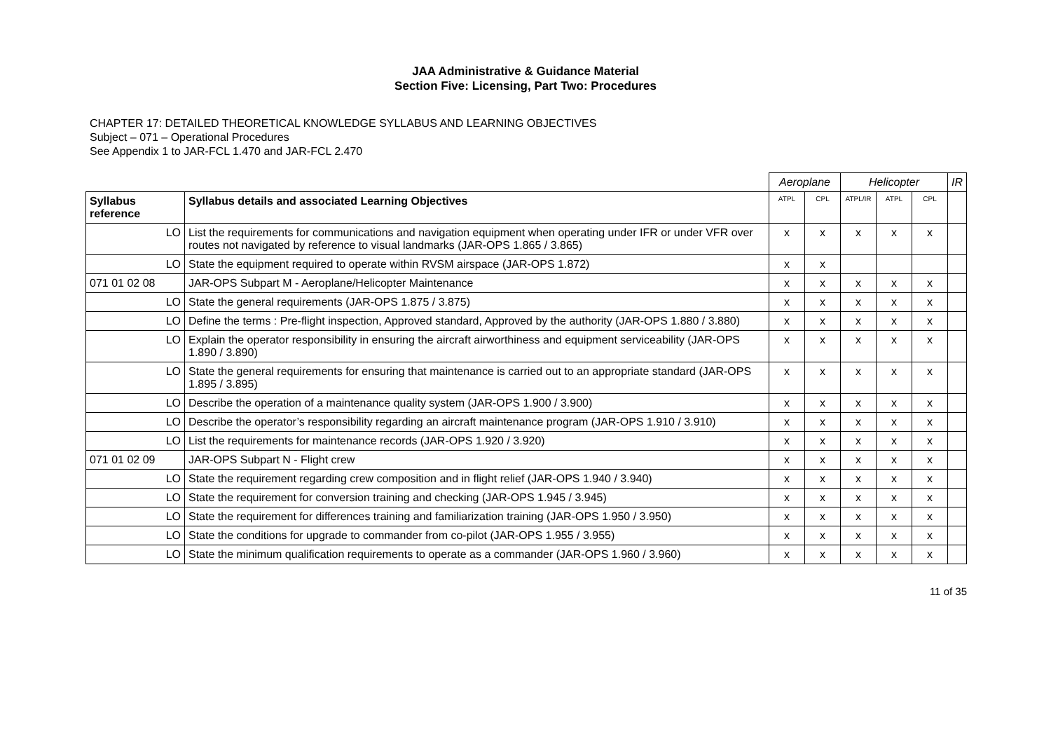JAA Administrative & Guidance Material
Section Five: Licensing, Part Two: Procedures
CHAPTER 17: DETAILED THEORETICAL KNOWLEDGE SYLLABUS AND LEARNING OBJECTIVES
Subject – 071 – Operational Procedures
See Appendix 1 to JAR-FCL 1.470 and JAR-FCL 2.470
| | | Aeroplane | | Helicopter | | | IR |
| --- | --- | --- | --- | --- | --- | --- | --- |
| Syllabus reference | Syllabus details and associated Learning Objectives | ATPL | CPL | ATPL/IR | ATPL | CPL | |
| LO | List the requirements for communications and navigation equipment when operating under IFR or under VFR over routes not navigated by reference to visual landmarks (JAR-OPS 1.865 / 3.865) | x | x | x | x | x | |
| LO | State the equipment required to operate within RVSM airspace (JAR-OPS 1.872) | x | x | | | | |
| 071 01 02 08 | JAR-OPS Subpart M - Aeroplane/Helicopter Maintenance | x | x | x | x | x | |
| LO | State the general requirements (JAR-OPS 1.875 / 3.875) | x | x | x | x | x | |
| LO | Define the terms : Pre-flight inspection, Approved standard, Approved by the authority (JAR-OPS 1.880 / 3.880) | x | x | x | x | x | |
| LO | Explain the operator responsibility in ensuring the aircraft airworthiness and equipment serviceability (JAR-OPS 1.890 / 3.890) | x | x | x | x | x | |
| LO | State the general requirements for ensuring that maintenance is carried out to an appropriate standard (JAR-OPS 1.895 / 3.895) | x | x | x | x | x | |
| LO | Describe the operation of a maintenance quality system (JAR-OPS 1.900 / 3.900) | x | x | x | x | x | |
| LO | Describe the operator’s responsibility regarding an aircraft maintenance program (JAR-OPS 1.910 / 3.910) | x | x | x | x | x | |
| LO | List the requirements for maintenance records (JAR-OPS 1.920 / 3.920) | x | x | x | x | x | |
| 071 01 02 09 | JAR-OPS Subpart N - Flight crew | x | x | x | x | x | |
| LO | State the requirement regarding crew composition and in flight relief (JAR-OPS 1.940 / 3.940) | x | x | x | x | x | |
| LO | State the requirement for conversion training and checking (JAR-OPS 1.945 / 3.945) | x | x | x | x | x | |
| LO | State the requirement for differences training and familiarization training (JAR-OPS 1.950 / 3.950) | x | x | x | x | x | |
| LO | State the conditions for upgrade to commander from co-pilot (JAR-OPS 1.955 / 3.955) | x | x | x | x | x | |
| LO | State the minimum qualification requirements to operate as a commander (JAR-OPS 1.960 / 3.960) | x | x | x | x | x | |
11 of 35